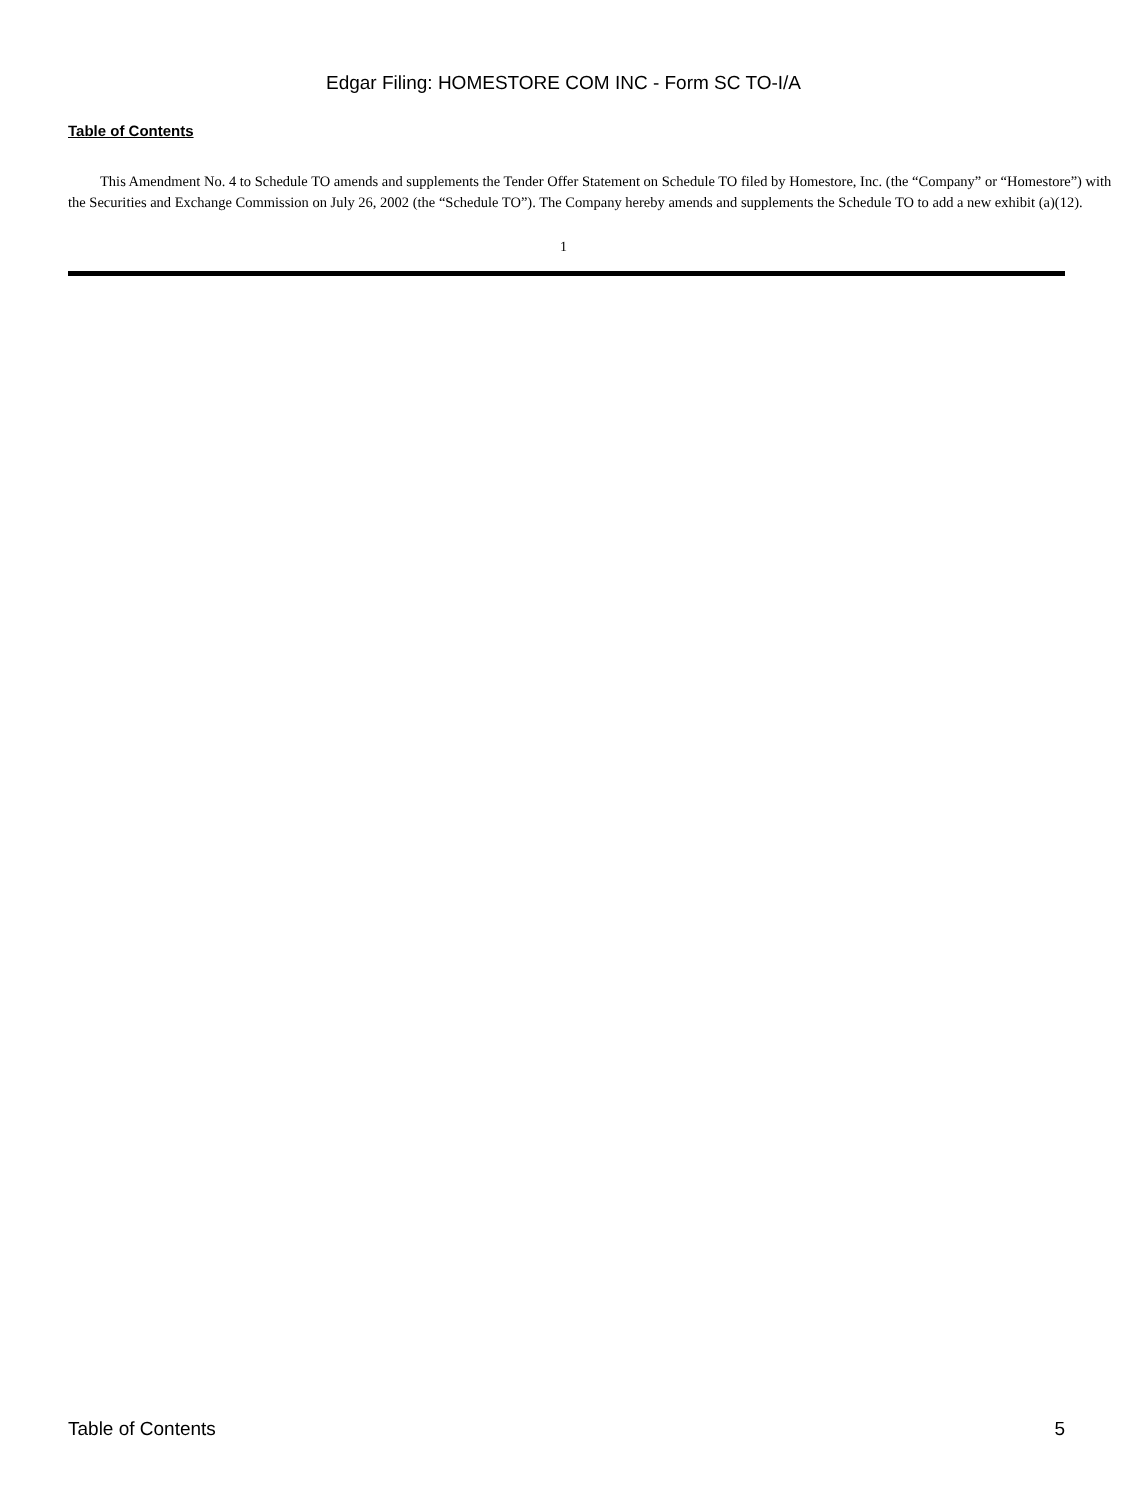Edgar Filing: HOMESTORE COM INC - Form SC TO-I/A
Table of Contents
This Amendment No. 4 to Schedule TO amends and supplements the Tender Offer Statement on Schedule TO filed by Homestore, Inc. (the “Company” or “Homestore”) with the Securities and Exchange Commission on July 26, 2002 (the “Schedule TO”). The Company hereby amends and supplements the Schedule TO to add a new exhibit (a)(12).
1
Table of Contents 5